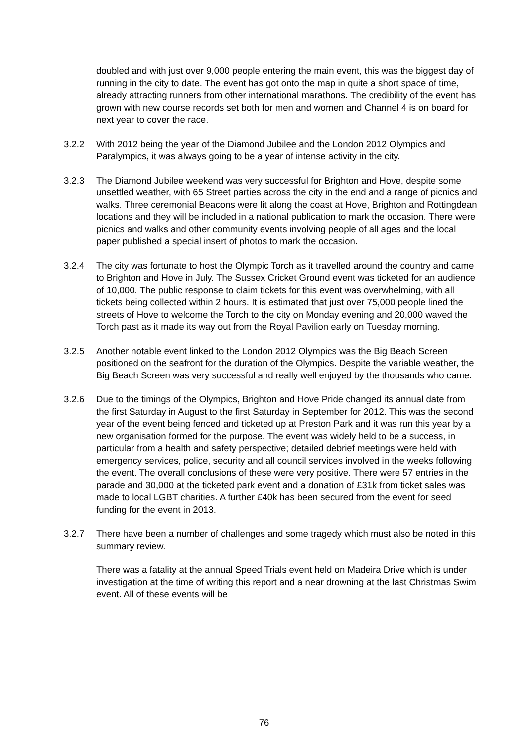doubled and with just over 9,000 people entering the main event, this was the biggest day of running in the city to date. The event has got onto the map in quite a short space of time, already attracting runners from other international marathons. The credibility of the event has grown with new course records set both for men and women and Channel 4 is on board for next year to cover the race.
3.2.2 With 2012 being the year of the Diamond Jubilee and the London 2012 Olympics and Paralympics, it was always going to be a year of intense activity in the city.
3.2.3 The Diamond Jubilee weekend was very successful for Brighton and Hove, despite some unsettled weather, with 65 Street parties across the city in the end and a range of picnics and walks. Three ceremonial Beacons were lit along the coast at Hove, Brighton and Rottingdean locations and they will be included in a national publication to mark the occasion. There were picnics and walks and other community events involving people of all ages and the local paper published a special insert of photos to mark the occasion.
3.2.4 The city was fortunate to host the Olympic Torch as it travelled around the country and came to Brighton and Hove in July. The Sussex Cricket Ground event was ticketed for an audience of 10,000. The public response to claim tickets for this event was overwhelming, with all tickets being collected within 2 hours. It is estimated that just over 75,000 people lined the streets of Hove to welcome the Torch to the city on Monday evening and 20,000 waved the Torch past as it made its way out from the Royal Pavilion early on Tuesday morning.
3.2.5 Another notable event linked to the London 2012 Olympics was the Big Beach Screen positioned on the seafront for the duration of the Olympics. Despite the variable weather, the Big Beach Screen was very successful and really well enjoyed by the thousands who came.
3.2.6 Due to the timings of the Olympics, Brighton and Hove Pride changed its annual date from the first Saturday in August to the first Saturday in September for 2012. This was the second year of the event being fenced and ticketed up at Preston Park and it was run this year by a new organisation formed for the purpose. The event was widely held to be a success, in particular from a health and safety perspective; detailed debrief meetings were held with emergency services, police, security and all council services involved in the weeks following the event. The overall conclusions of these were very positive. There were 57 entries in the parade and 30,000 at the ticketed park event and a donation of £31k from ticket sales was made to local LGBT charities. A further £40k has been secured from the event for seed funding for the event in 2013.
3.2.7 There have been a number of challenges and some tragedy which must also be noted in this summary review.
There was a fatality at the annual Speed Trials event held on Madeira Drive which is under investigation at the time of writing this report and a near drowning at the last Christmas Swim event. All of these events will be
76